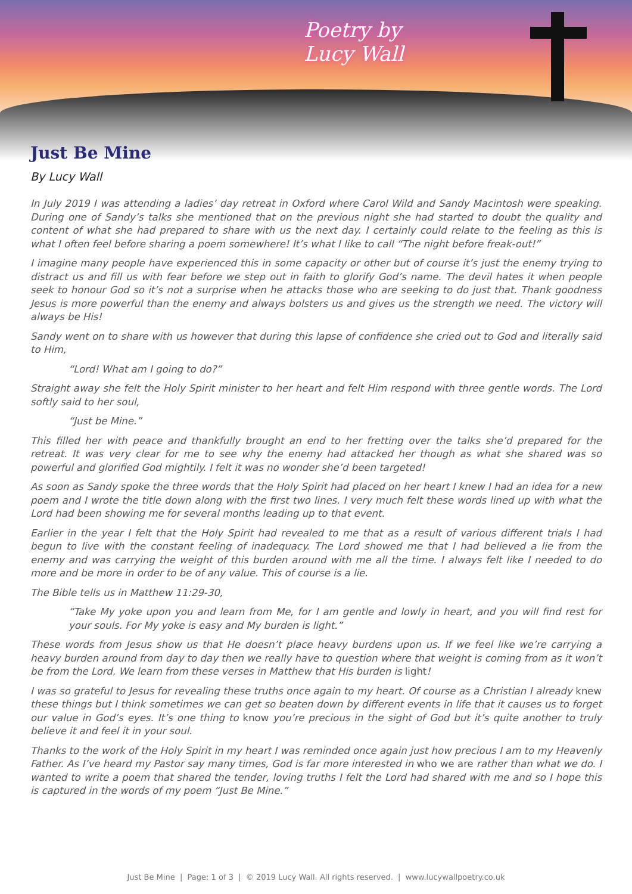Poetry by
Lucy Wall
Just Be Mine
By Lucy Wall
In July 2019 I was attending a ladies’ day retreat in Oxford where Carol Wild and Sandy Macintosh were speaking. During one of Sandy’s talks she mentioned that on the previous night she had started to doubt the quality and content of what she had prepared to share with us the next day. I certainly could relate to the feeling as this is what I often feel before sharing a poem somewhere! It’s what I like to call “The night before freak-out!”
I imagine many people have experienced this in some capacity or other but of course it’s just the enemy trying to distract us and fill us with fear before we step out in faith to glorify God’s name. The devil hates it when people seek to honour God so it’s not a surprise when he attacks those who are seeking to do just that. Thank goodness Jesus is more powerful than the enemy and always bolsters us and gives us the strength we need. The victory will always be His!
Sandy went on to share with us however that during this lapse of confidence she cried out to God and literally said to Him,
“Lord! What am I going to do?”
Straight away she felt the Holy Spirit minister to her heart and felt Him respond with three gentle words. The Lord softly said to her soul,
“Just be Mine.”
This filled her with peace and thankfully brought an end to her fretting over the talks she’d prepared for the retreat. It was very clear for me to see why the enemy had attacked her though as what she shared was so powerful and glorified God mightily. I felt it was no wonder she’d been targeted!
As soon as Sandy spoke the three words that the Holy Spirit had placed on her heart I knew I had an idea for a new poem and I wrote the title down along with the first two lines. I very much felt these words lined up with what the Lord had been showing me for several months leading up to that event.
Earlier in the year I felt that the Holy Spirit had revealed to me that as a result of various different trials I had begun to live with the constant feeling of inadequacy. The Lord showed me that I had believed a lie from the enemy and was carrying the weight of this burden around with me all the time. I always felt like I needed to do more and be more in order to be of any value. This of course is a lie.
The Bible tells us in Matthew 11:29-30,
“Take My yoke upon you and learn from Me, for I am gentle and lowly in heart, and you will find rest for your souls. For My yoke is easy and My burden is light.”
These words from Jesus show us that He doesn’t place heavy burdens upon us. If we feel like we’re carrying a heavy burden around from day to day then we really have to question where that weight is coming from as it won’t be from the Lord. We learn from these verses in Matthew that His burden is light!
I was so grateful to Jesus for revealing these truths once again to my heart. Of course as a Christian I already knew these things but I think sometimes we can get so beaten down by different events in life that it causes us to forget our value in God’s eyes. It’s one thing to know you’re precious in the sight of God but it’s quite another to truly believe it and feel it in your soul.
Thanks to the work of the Holy Spirit in my heart I was reminded once again just how precious I am to my Heavenly Father. As I’ve heard my Pastor say many times, God is far more interested in who we are rather than what we do. I wanted to write a poem that shared the tender, loving truths I felt the Lord had shared with me and so I hope this is captured in the words of my poem “Just Be Mine.”
Just Be Mine | Page: 1 of 3 | © 2019 Lucy Wall. All rights reserved. | www.lucywallpoetry.co.uk